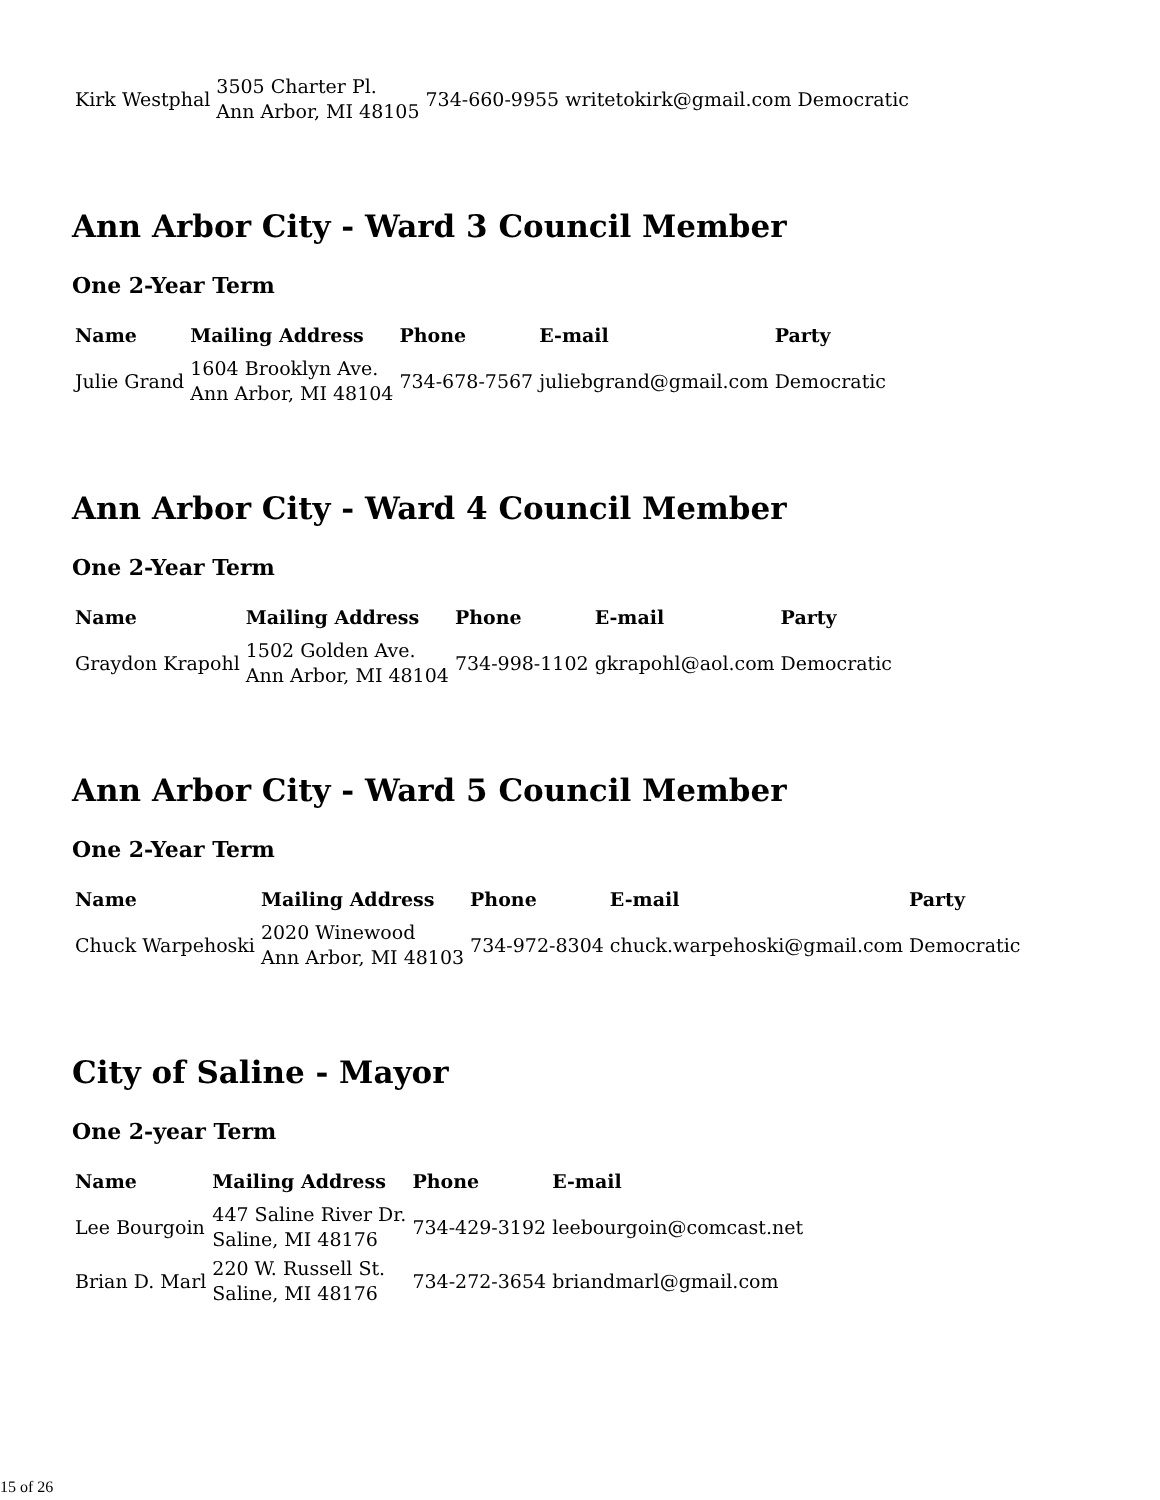| Kirk Westphal | 3505 Charter Pl. Ann Arbor, MI 48105 | 734-660-9955 | writetokirk@gmail.com | Democratic |
Ann Arbor City - Ward 3 Council Member
One 2-Year Term
| Name | Mailing Address | Phone | E-mail | Party |
| --- | --- | --- | --- | --- |
| Julie Grand | 1604 Brooklyn Ave. Ann Arbor, MI 48104 | 734-678-7567 | juliebgrand@gmail.com | Democratic |
Ann Arbor City - Ward 4 Council Member
One 2-Year Term
| Name | Mailing Address | Phone | E-mail | Party |
| --- | --- | --- | --- | --- |
| Graydon Krapohl | 1502 Golden Ave. Ann Arbor, MI 48104 | 734-998-1102 | gkrapohl@aol.com | Democratic |
Ann Arbor City - Ward 5 Council Member
One 2-Year Term
| Name | Mailing Address | Phone | E-mail | Party |
| --- | --- | --- | --- | --- |
| Chuck Warpehoski | 2020 Winewood Ann Arbor, MI 48103 | 734-972-8304 | chuck.warpehoski@gmail.com | Democratic |
City of Saline - Mayor
One 2-year Term
| Name | Mailing Address | Phone | E-mail |
| --- | --- | --- | --- |
| Lee Bourgoin | 447 Saline River Dr. Saline, MI 48176 | 734-429-3192 | leebourgoin@comcast.net |
| Brian D. Marl | 220 W. Russell St. Saline, MI 48176 | 734-272-3654 | briandmarl@gmail.com |
15 of 26